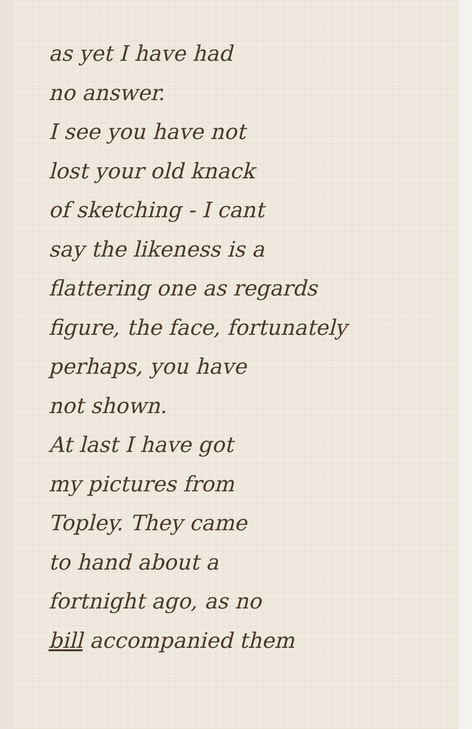as yet I have had
no answer.
I see you have not
lost your old knack
of sketching - I cant
say the likeness is a
flattering one as regards
figure, the face, fortunately
perhaps, you have
not shown.
At last I have got
my pictures from
Topley. They came
to hand about a
fortnight ago, as no
bill accompanied them